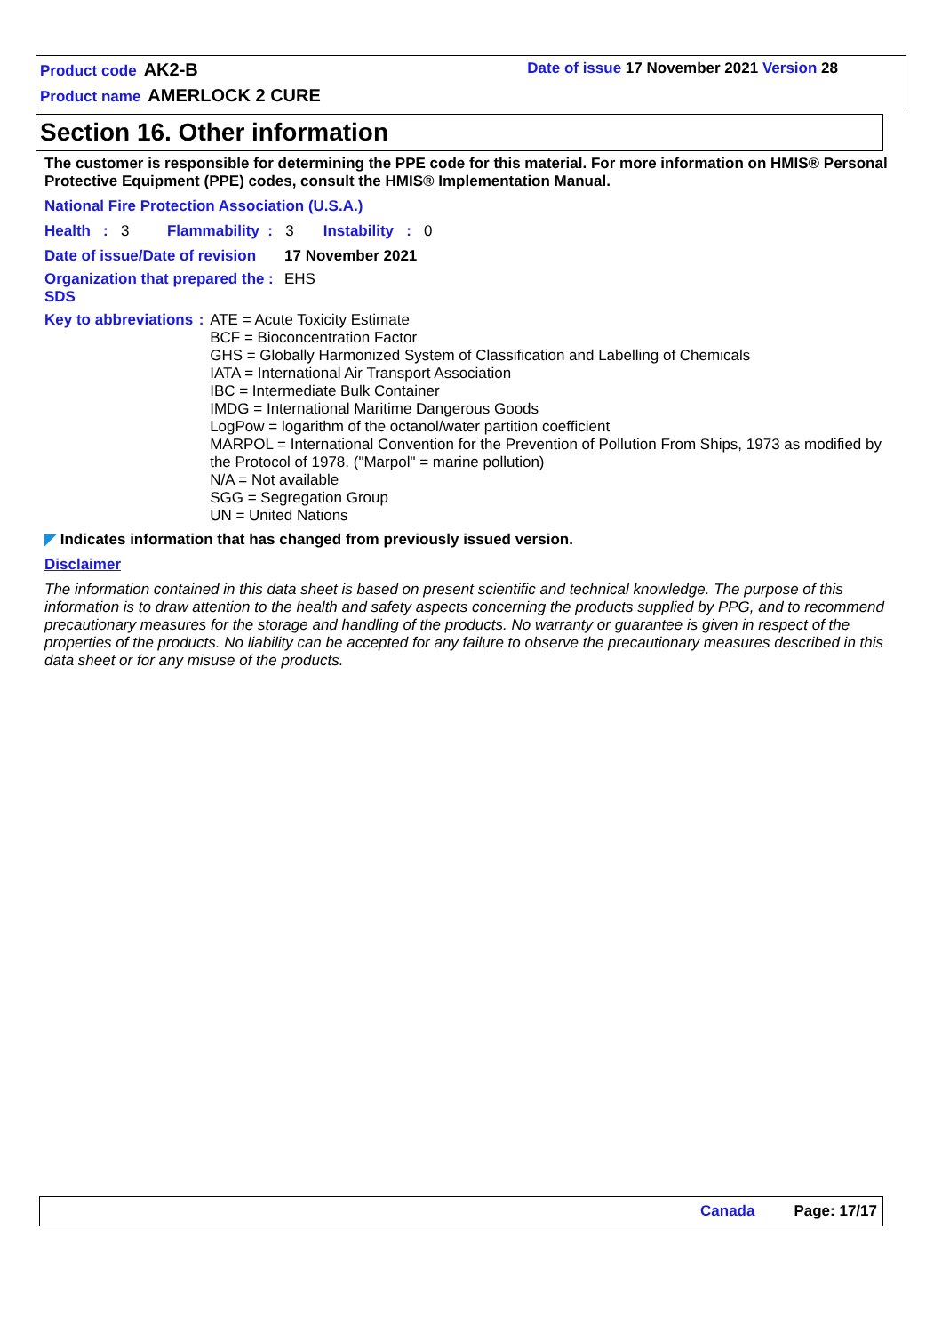Product code AK2-B Date of issue 17 November 2021 Version 28
Product name AMERLOCK 2 CURE
Section 16. Other information
The customer is responsible for determining the PPE code for this material. For more information on HMIS® Personal Protective Equipment (PPE) codes, consult the HMIS® Implementation Manual.
National Fire Protection Association (U.S.A.)
Health : 3 Flammability : 3 Instability : 0
Date of issue/Date of revision
17 November 2021
Organization that prepared the SDS
: EHS
Key to abbreviations :
ATE = Acute Toxicity Estimate
BCF = Bioconcentration Factor
GHS = Globally Harmonized System of Classification and Labelling of Chemicals
IATA = International Air Transport Association
IBC = Intermediate Bulk Container
IMDG = International Maritime Dangerous Goods
LogPow = logarithm of the octanol/water partition coefficient
MARPOL = International Convention for the Prevention of Pollution From Ships, 1973 as modified by the Protocol of 1978. ("Marpol" = marine pollution)
N/A = Not available
SGG = Segregation Group
UN = United Nations
◤ Indicates information that has changed from previously issued version.
Disclaimer
The information contained in this data sheet is based on present scientific and technical knowledge. The purpose of this information is to draw attention to the health and safety aspects concerning the products supplied by PPG, and to recommend precautionary measures for the storage and handling of the products. No warranty or guarantee is given in respect of the properties of the products. No liability can be accepted for any failure to observe the precautionary measures described in this data sheet or for any misuse of the products.
Canada Page: 17/17